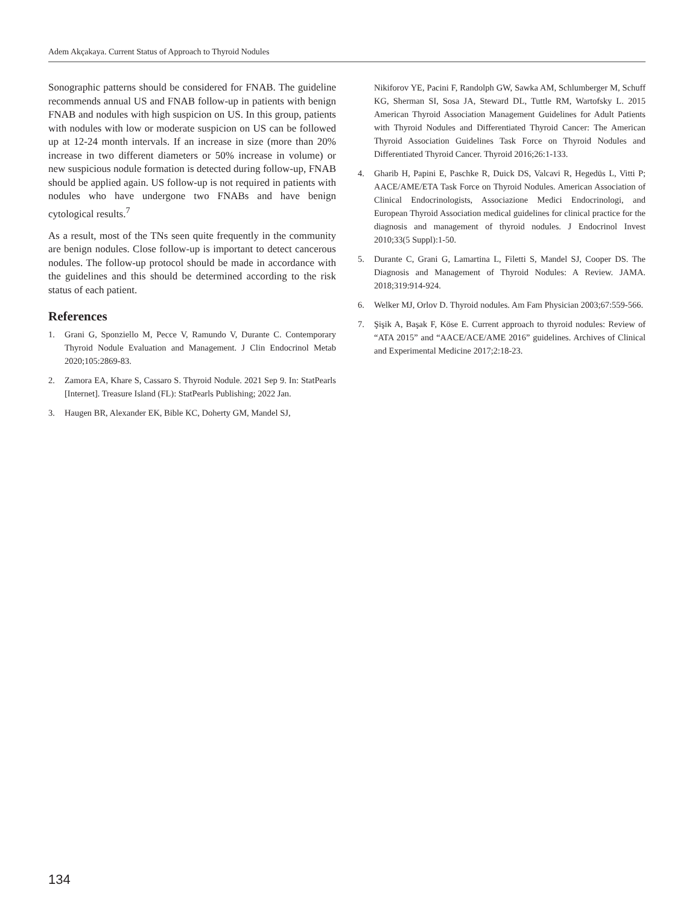Adem Akçakaya. Current Status of Approach to Thyroid Nodules
Sonographic patterns should be considered for FNAB. The guideline recommends annual US and FNAB follow-up in patients with benign FNAB and nodules with high suspicion on US. In this group, patients with nodules with low or moderate suspicion on US can be followed up at 12-24 month intervals. If an increase in size (more than 20% increase in two different diameters or 50% increase in volume) or new suspicious nodule formation is detected during follow-up, FNAB should be applied again. US follow-up is not required in patients with nodules who have undergone two FNABs and have benign cytological results.<sup>7</sup>
As a result, most of the TNs seen quite frequently in the community are benign nodules. Close follow-up is important to detect cancerous nodules. The follow-up protocol should be made in accordance with the guidelines and this should be determined according to the risk status of each patient.
References
1. Grani G, Sponziello M, Pecce V, Ramundo V, Durante C. Contemporary Thyroid Nodule Evaluation and Management. J Clin Endocrinol Metab 2020;105:2869-83.
2. Zamora EA, Khare S, Cassaro S. Thyroid Nodule. 2021 Sep 9. In: StatPearls [Internet]. Treasure Island (FL): StatPearls Publishing; 2022 Jan.
3. Haugen BR, Alexander EK, Bible KC, Doherty GM, Mandel SJ,
Nikiforov YE, Pacini F, Randolph GW, Sawka AM, Schlumberger M, Schuff KG, Sherman SI, Sosa JA, Steward DL, Tuttle RM, Wartofsky L. 2015 American Thyroid Association Management Guidelines for Adult Patients with Thyroid Nodules and Differentiated Thyroid Cancer: The American Thyroid Association Guidelines Task Force on Thyroid Nodules and Differentiated Thyroid Cancer. Thyroid 2016;26:1-133.
4. Gharib H, Papini E, Paschke R, Duick DS, Valcavi R, Hegedüs L, Vitti P; AACE/AME/ETA Task Force on Thyroid Nodules. American Association of Clinical Endocrinologists, Associazione Medici Endocrinologi, and European Thyroid Association medical guidelines for clinical practice for the diagnosis and management of thyroid nodules. J Endocrinol Invest 2010;33(5 Suppl):1-50.
5. Durante C, Grani G, Lamartina L, Filetti S, Mandel SJ, Cooper DS. The Diagnosis and Management of Thyroid Nodules: A Review. JAMA. 2018;319:914-924.
6. Welker MJ, Orlov D. Thyroid nodules. Am Fam Physician 2003;67:559-566.
7. Şişik A, Başak F, Köse E. Current approach to thyroid nodules: Review of “ATA 2015” and “AACE/ACE/AME 2016” guidelines. Archives of Clinical and Experimental Medicine 2017;2:18-23.
134